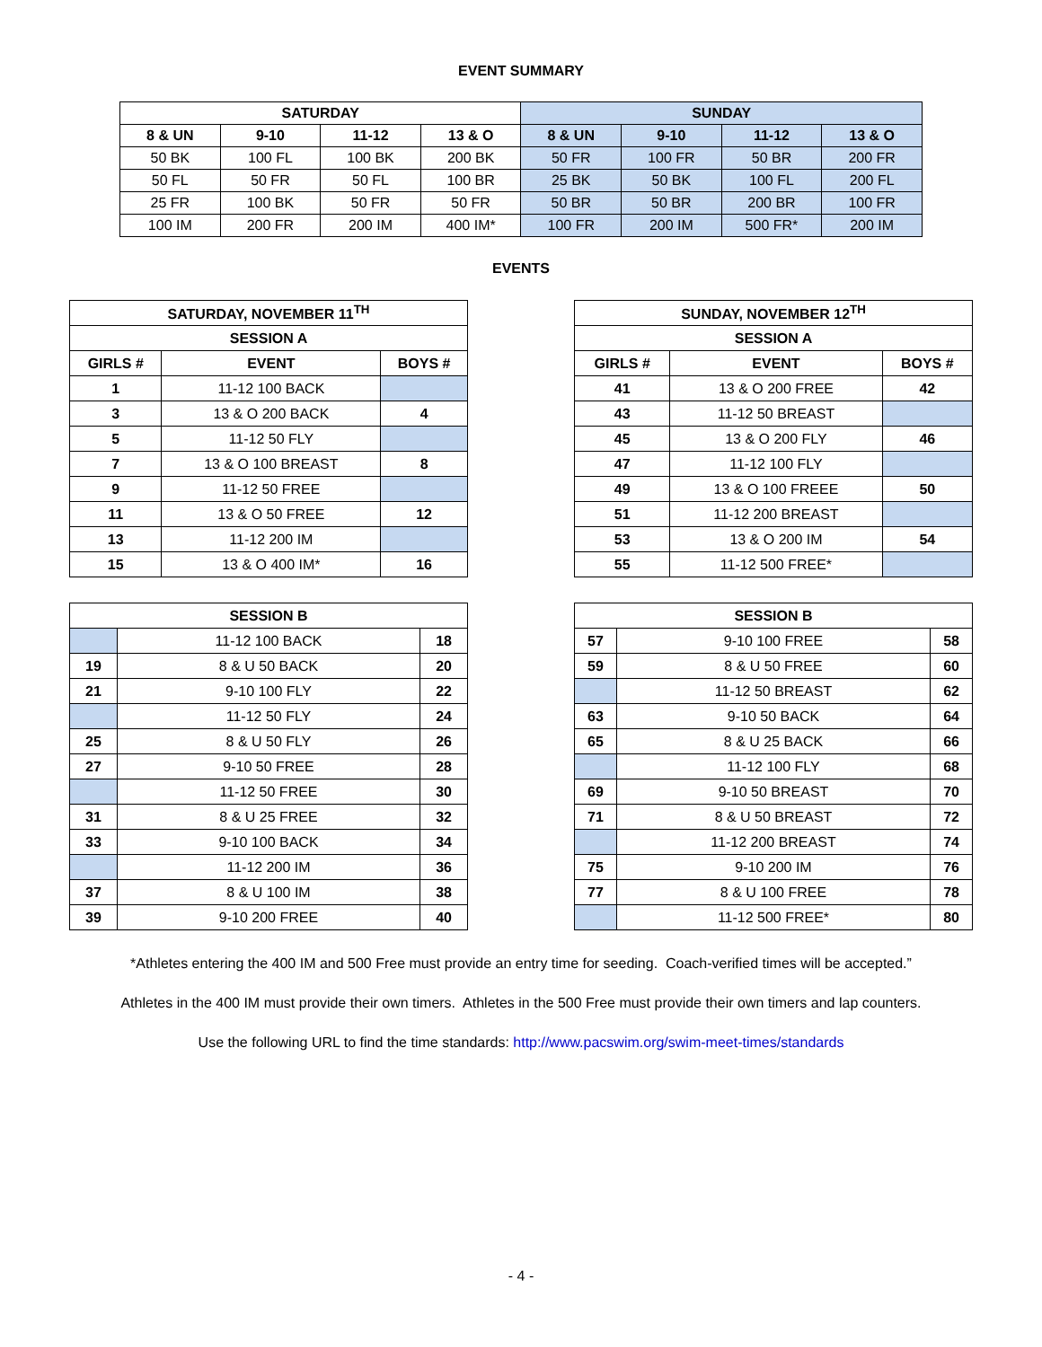EVENT SUMMARY
| SATURDAY | | | | SUNDAY | | | |
| --- | --- | --- | --- | --- | --- | --- | --- |
| 8 & UN | 9-10 | 11-12 | 13 & O | 8 & UN | 9-10 | 11-12 | 13 & O |
| 50 BK | 100 FL | 100 BK | 200 BK | 50 FR | 100 FR | 50 BR | 200 FR |
| 50 FL | 50 FR | 50 FL | 100 BR | 25 BK | 50 BK | 100 FL | 200 FL |
| 25 FR | 100 BK | 50 FR | 50 FR | 50 BR | 50 BR | 200 BR | 100 FR |
| 100 IM | 200 FR | 200 IM | 400 IM* | 100 FR | 200 IM | 500 FR* | 200 IM |
EVENTS
| SATURDAY, NOVEMBER 11<sup>TH</sup> | | |
| --- | --- | --- |
| SESSION A | | |
| GIRLS # | EVENT | BOYS # |
| 1 | 11-12 100 BACK | |
| 3 | 13 & O 200 BACK | 4 |
| 5 | 11-12 50 FLY | |
| 7 | 13 & O 100 BREAST | 8 |
| 9 | 11-12 50 FREE | |
| 11 | 13 & O 50 FREE | 12 |
| 13 | 11-12 200 IM | |
| 15 | 13 & O 400 IM* | 16 |
| SUNDAY, NOVEMBER 12<sup>TH</sup> | | |
| --- | --- | --- |
| SESSION A | | |
| GIRLS # | EVENT | BOYS # |
| 41 | 13 & O 200 FREE | 42 |
| 43 | 11-12 50 BREAST | |
| 45 | 13 & O 200 FLY | 46 |
| 47 | 11-12 100 FLY | |
| 49 | 13 & O 100 FREEE | 50 |
| 51 | 11-12 200 BREAST | |
| 53 | 13 & O 200 IM | 54 |
| 55 | 11-12 500 FREE* | |
| SESSION B | | |
| --- | --- | --- |
| | 11-12 100 BACK | 18 |
| 19 | 8 & U 50 BACK | 20 |
| 21 | 9-10 100 FLY | 22 |
| | 11-12 50 FLY | 24 |
| 25 | 8 & U 50 FLY | 26 |
| 27 | 9-10 50 FREE | 28 |
| | 11-12 50 FREE | 30 |
| 31 | 8 & U 25 FREE | 32 |
| 33 | 9-10 100 BACK | 34 |
| | 11-12 200 IM | 36 |
| 37 | 8 & U 100 IM | 38 |
| 39 | 9-10 200 FREE | 40 |
| SESSION B | | |
| --- | --- | --- |
| 57 | 9-10 100 FREE | 58 |
| 59 | 8 & U 50 FREE | 60 |
| | 11-12 50 BREAST | 62 |
| 63 | 9-10 50 BACK | 64 |
| 65 | 8 & U 25 BACK | 66 |
| | 11-12 100 FLY | 68 |
| 69 | 9-10 50 BREAST | 70 |
| 71 | 8 & U 50 BREAST | 72 |
| | 11-12 200 BREAST | 74 |
| 75 | 9-10 200 IM | 76 |
| 77 | 8 & U 100 FREE | 78 |
| | 11-12 500 FREE* | 80 |
*Athletes entering the 400 IM and 500 Free must provide an entry time for seeding. Coach-verified times will be accepted.”
Athletes in the 400 IM must provide their own timers. Athletes in the 500 Free must provide their own timers and lap counters.
Use the following URL to find the time standards: http://www.pacswim.org/swim-meet-times/standards
- 4 -